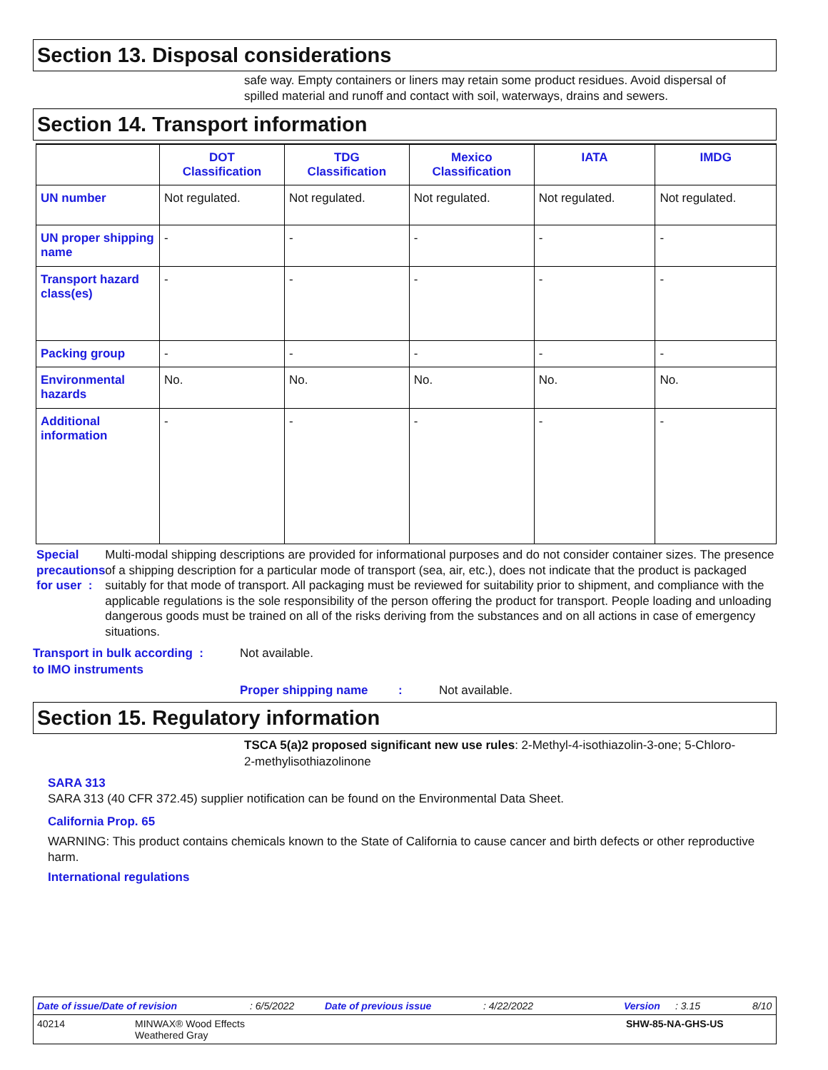Section 13. Disposal considerations
safe way. Empty containers or liners may retain some product residues. Avoid dispersal of spilled material and runoff and contact with soil, waterways, drains and sewers.
Section 14. Transport information
| | DOT Classification | TDG Classification | Mexico Classification | IATA | IMDG |
| --- | --- | --- | --- | --- | --- |
| UN number | Not regulated. | Not regulated. | Not regulated. | Not regulated. | Not regulated. |
| UN proper shipping name | - | - | - | - | - |
| Transport hazard class(es) | - | - | - | - | - |
| Packing group | - | - | - | - | - |
| Environmental hazards | No. | No. | No. | No. | No. |
| Additional information | - | - | - | - | - |
Special precautions for user :
Multi-modal shipping descriptions are provided for informational purposes and do not consider container sizes. The presence of a shipping description for a particular mode of transport (sea, air, etc.), does not indicate that the product is packaged suitably for that mode of transport. All packaging must be reviewed for suitability prior to shipment, and compliance with the applicable regulations is the sole responsibility of the person offering the product for transport. People loading and unloading dangerous goods must be trained on all of the risks deriving from the substances and on all actions in case of emergency situations.
Transport in bulk according :
to IMO instruments
Not available.
Proper shipping name :
Not available.
Section 15. Regulatory information
TSCA 5(a)2 proposed significant new use rules: 2-Methyl-4-isothiazolin-3-one; 5-Chloro-2-methylisothiazolinone
SARA 313
SARA 313 (40 CFR 372.45) supplier notification can be found on the Environmental Data Sheet.
California Prop. 65
WARNING: This product contains chemicals known to the State of California to cause cancer and birth defects or other reproductive harm.
International regulations
Date of issue/Date of revision: 6/5/2022 Date of previous issue: 4/22/2022 Version: 3.15 8/10
40214 MINWAX® Wood Effects
Weathered Gray SHW-85-NA-GHS-US